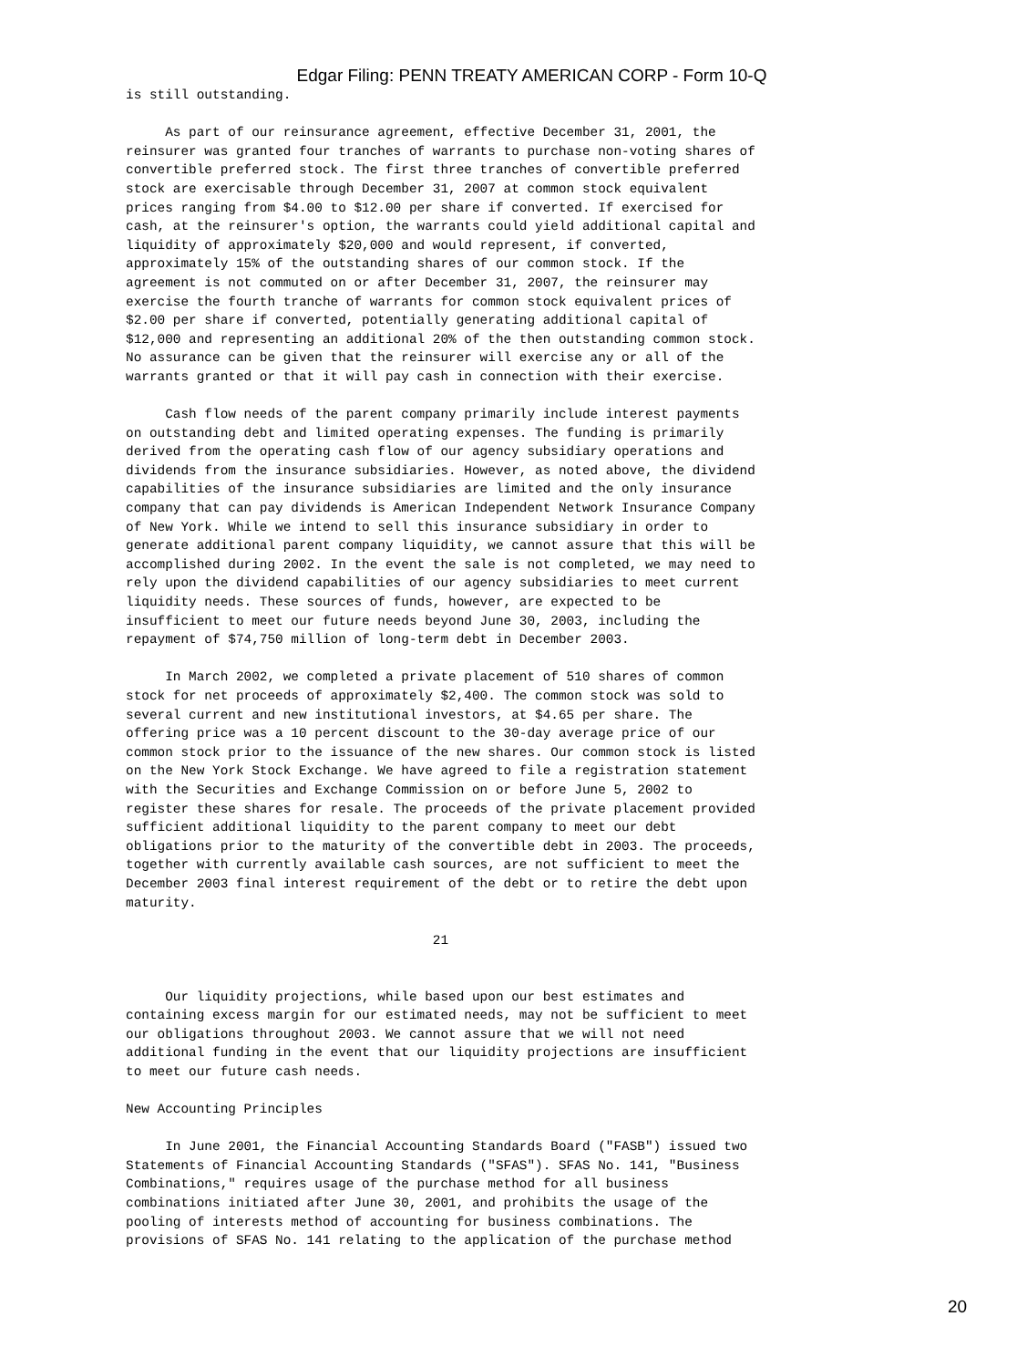Edgar Filing: PENN TREATY AMERICAN CORP - Form 10-Q
is still outstanding.

     As part of our reinsurance agreement, effective December 31, 2001, the
reinsurer was granted four tranches of warrants to purchase non-voting shares of
convertible preferred stock. The first three tranches of convertible preferred
stock are exercisable through December 31, 2007 at common stock equivalent
prices ranging from $4.00 to $12.00 per share if converted. If exercised for
cash, at the reinsurer's option, the warrants could yield additional capital and
liquidity of approximately $20,000 and would represent, if converted,
approximately 15% of the outstanding shares of our common stock. If the
agreement is not commuted on or after December 31, 2007, the reinsurer may
exercise the fourth tranche of warrants for common stock equivalent prices of
$2.00 per share if converted, potentially generating additional capital of
$12,000 and representing an additional 20% of the then outstanding common stock.
No assurance can be given that the reinsurer will exercise any or all of the
warrants granted or that it will pay cash in connection with their exercise.

     Cash flow needs of the parent company primarily include interest payments
on outstanding debt and limited operating expenses. The funding is primarily
derived from the operating cash flow of our agency subsidiary operations and
dividends from the insurance subsidiaries. However, as noted above, the dividend
capabilities of the insurance subsidiaries are limited and the only insurance
company that can pay dividends is American Independent Network Insurance Company
of New York. While we intend to sell this insurance subsidiary in order to
generate additional parent company liquidity, we cannot assure that this will be
accomplished during 2002. In the event the sale is not completed, we may need to
rely upon the dividend capabilities of our agency subsidiaries to meet current
liquidity needs. These sources of funds, however, are expected to be
insufficient to meet our future needs beyond June 30, 2003, including the
repayment of $74,750 million of long-term debt in December 2003.

     In March 2002, we completed a private placement of 510 shares of common
stock for net proceeds of approximately $2,400. The common stock was sold to
several current and new institutional investors, at $4.65 per share. The
offering price was a 10 percent discount to the 30-day average price of our
common stock prior to the issuance of the new shares. Our common stock is listed
on the New York Stock Exchange. We have agreed to file a registration statement
with the Securities and Exchange Commission on or before June 5, 2002 to
register these shares for resale. The proceeds of the private placement provided
sufficient additional liquidity to the parent company to meet our debt
obligations prior to the maturity of the convertible debt in 2003. The proceeds,
together with currently available cash sources, are not sufficient to meet the
December 2003 final interest requirement of the debt or to retire the debt upon
maturity.

                                       21


     Our liquidity projections, while based upon our best estimates and
containing excess margin for our estimated needs, may not be sufficient to meet
our obligations throughout 2003. We cannot assure that we will not need
additional funding in the event that our liquidity projections are insufficient
to meet our future cash needs.

New Accounting Principles

     In June 2001, the Financial Accounting Standards Board ("FASB") issued two
Statements of Financial Accounting Standards ("SFAS"). SFAS No. 141, "Business
Combinations," requires usage of the purchase method for all business
combinations initiated after June 30, 2001, and prohibits the usage of the
pooling of interests method of accounting for business combinations. The
provisions of SFAS No. 141 relating to the application of the purchase method
20